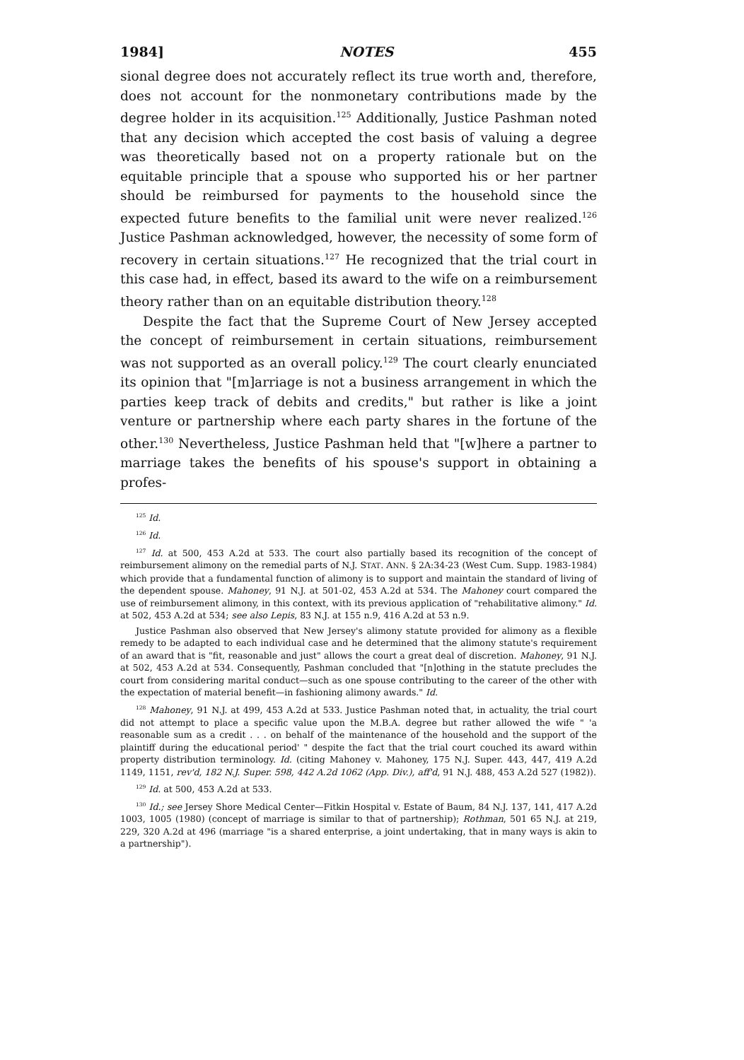1984] NOTES 455
sional degree does not accurately reflect its true worth and, therefore, does not account for the nonmonetary contributions made by the degree holder in its acquisition.<sup>125</sup> Additionally, Justice Pashman noted that any decision which accepted the cost basis of valuing a degree was theoretically based not on a property rationale but on the equitable principle that a spouse who supported his or her partner should be reimbursed for payments to the household since the expected future benefits to the familial unit were never realized.<sup>126</sup> Justice Pashman acknowledged, however, the necessity of some form of recovery in certain situations.<sup>127</sup> He recognized that the trial court in this case had, in effect, based its award to the wife on a reimbursement theory rather than on an equitable distribution theory.<sup>128</sup>
Despite the fact that the Supreme Court of New Jersey accepted the concept of reimbursement in certain situations, reimbursement was not supported as an overall policy.<sup>129</sup> The court clearly enunciated its opinion that "[m]arriage is not a business arrangement in which the parties keep track of debits and credits," but rather is like a joint venture or partnership where each party shares in the fortune of the other.<sup>130</sup> Nevertheless, Justice Pashman held that "[w]here a partner to marriage takes the benefits of his spouse's support in obtaining a profes-
<sup>125</sup> Id.
<sup>126</sup> Id.
<sup>127</sup> Id. at 500, 453 A.2d at 533. The court also partially based its recognition of the concept of reimbursement alimony on the remedial parts of N.J. STAT. ANN. § 2A:34-23 (West Cum. Supp. 1983-1984) which provide that a fundamental function of alimony is to support and maintain the standard of living of the dependent spouse. Mahoney, 91 N.J. at 501-02, 453 A.2d at 534. The Mahoney court compared the use of reimbursement alimony, in this context, with its previous application of "rehabilitative alimony." Id. at 502, 453 A.2d at 534; see also Lepis, 83 N.J. at 155 n.9, 416 A.2d at 53 n.9.
Justice Pashman also observed that New Jersey's alimony statute provided for alimony as a flexible remedy to be adapted to each individual case and he determined that the alimony statute's requirement of an award that is "fit, reasonable and just" allows the court a great deal of discretion. Mahoney, 91 N.J. at 502, 453 A.2d at 534. Consequently, Pashman concluded that "[n]othing in the statute precludes the court from considering marital conduct—such as one spouse contributing to the career of the other with the expectation of material benefit—in fashioning alimony awards." Id.
<sup>128</sup> Mahoney, 91 N.J. at 499, 453 A.2d at 533. Justice Pashman noted that, in actuality, the trial court did not attempt to place a specific value upon the M.B.A. degree but rather allowed the wife " 'a reasonable sum as a credit . . . on behalf of the maintenance of the household and the support of the plaintiff during the educational period' " despite the fact that the trial court couched its award within property distribution terminology. Id. (citing Mahoney v. Mahoney, 175 N.J. Super. 443, 447, 419 A.2d 1149, 1151, rev'd, 182 N.J. Super. 598, 442 A.2d 1062 (App. Div.), aff'd, 91 N.J. 488, 453 A.2d 527 (1982)).
<sup>129</sup> Id. at 500, 453 A.2d at 533.
<sup>130</sup> Id.; see Jersey Shore Medical Center—Fitkin Hospital v. Estate of Baum, 84 N.J. 137, 141, 417 A.2d 1003, 1005 (1980) (concept of marriage is similar to that of partnership); Rothman, 501 65 N.J. at 219, 229, 320 A.2d at 496 (marriage "is a shared enterprise, a joint undertaking, that in many ways is akin to a partnership").